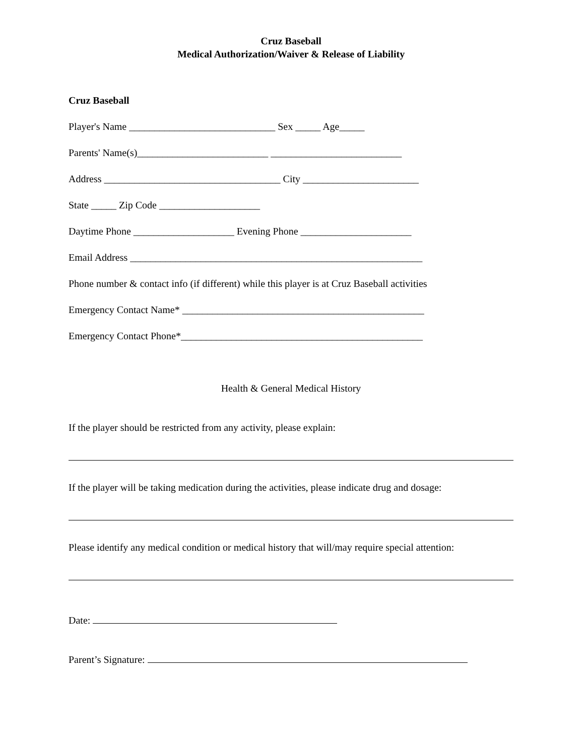Cruz Baseball
Medical Authorization/Waiver & Release of Liability
Cruz Baseball
Player's Name _____________________________ Sex _____ Age_____
Parents' Name(s)__________________________ __________________________
Address ___________________________________ City _______________________
State _____ Zip Code ____________________
Daytime Phone ____________________ Evening Phone ______________________
Email Address __________________________________________________________
Phone number & contact info (if different) while this player is at Cruz Baseball activities
Emergency Contact Name* ________________________________________________
Emergency Contact Phone*________________________________________________
Health & General Medical History
If the player should be restricted from any activity, please explain:
If the player will be taking medication during the activities, please indicate drug and dosage:
Please identify any medical condition or medical history that will/may require special attention:
Date:
Parent’s Signature: